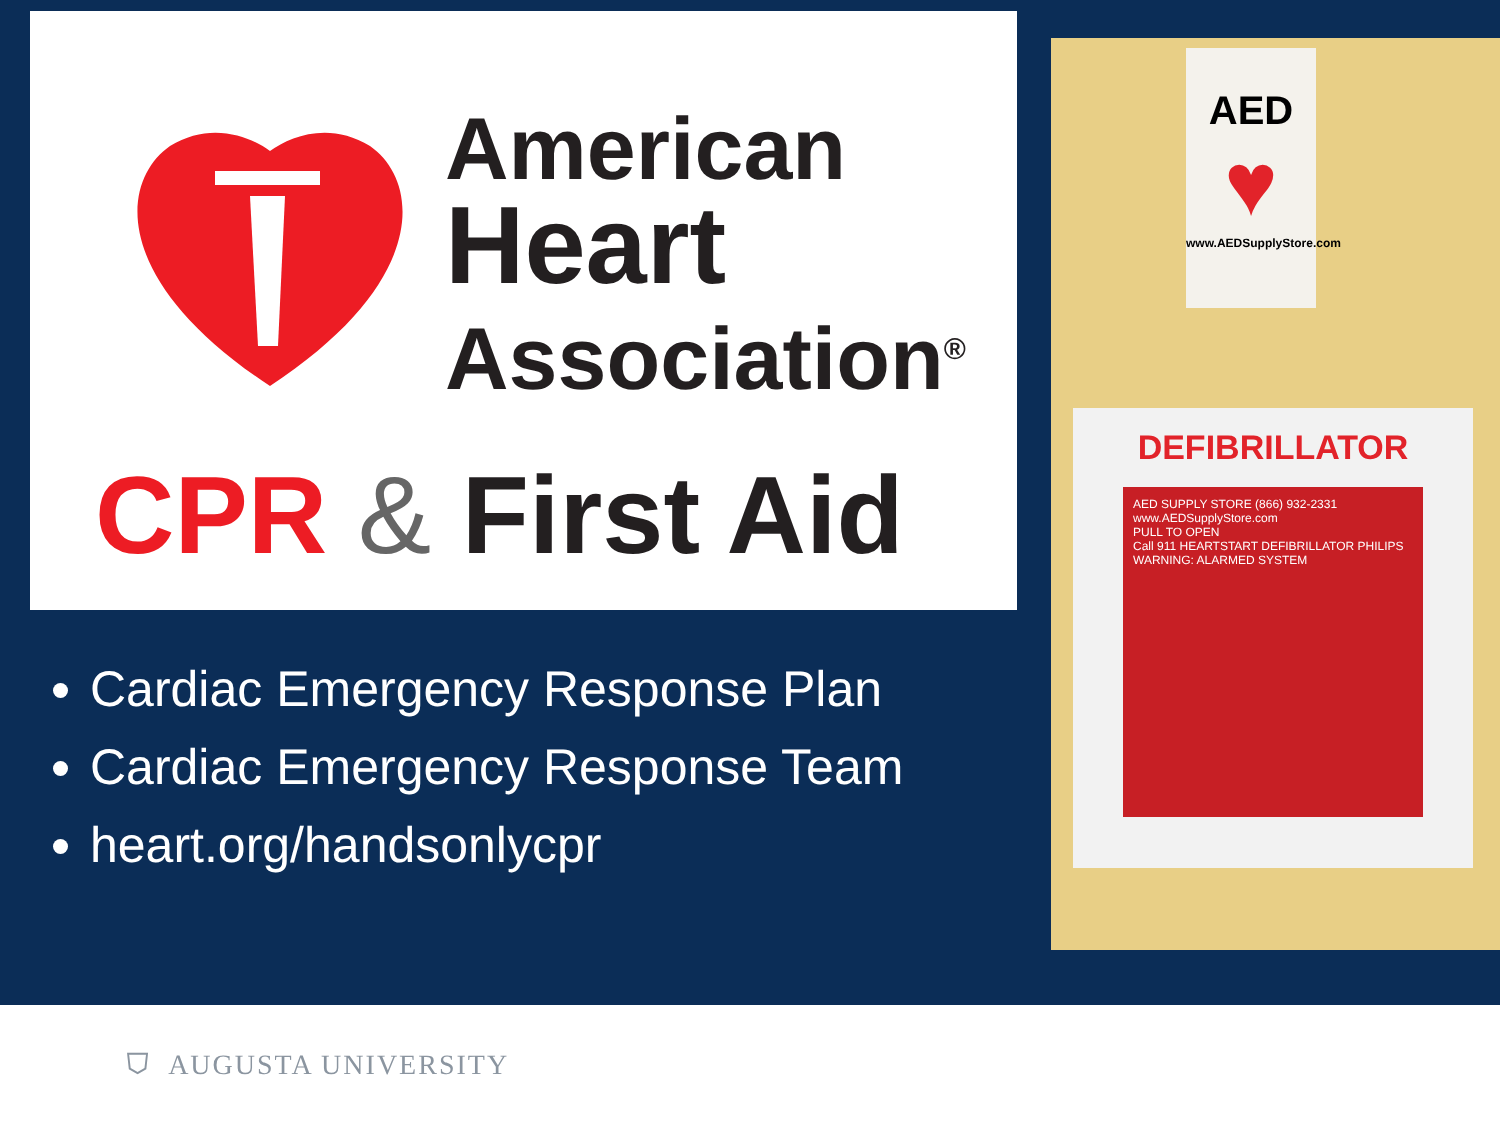American
Heart
Association<sup>®</sup>
CPR & First Aid
AED
♥
www.AEDSupplyStore.com
DEFIBRILLATOR
AED SUPPLY STORE (866) 932-2331 www.AEDSupplyStore.com
PULL TO OPEN
Call 911 HEARTSTART DEFIBRILLATOR PHILIPS
WARNING: ALARMED SYSTEM
Cardiac Emergency Response Plan
Cardiac Emergency Response Team
heart.org/handsonlycpr
⛉ AUGUSTA UNIVERSITY